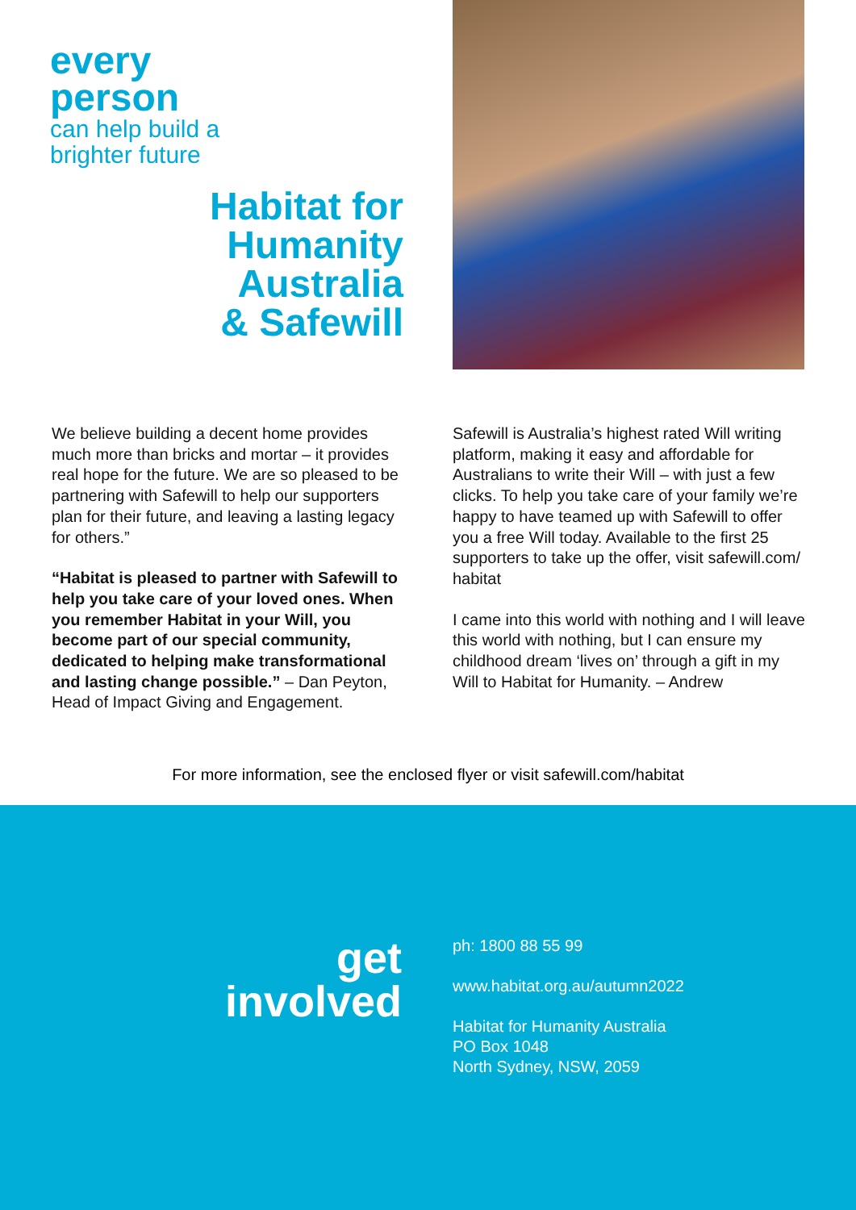every
person
can help build a
brighter future
Habitat for
Humanity
Australia
& Safewill
We believe building a decent home provides much more than bricks and mortar – it provides real hope for the future. We are so pleased to be partnering with Safewill to help our supporters plan for their future, and leaving a lasting legacy for others.”
“Habitat is pleased to partner with Safewill to help you take care of your loved ones. When you remember Habitat in your Will, you become part of our special community, dedicated to helping make transformational and lasting change possible.” – Dan Peyton, Head of Impact Giving and Engagement.
Safewill is Australia’s highest rated Will writing platform, making it easy and affordable for Australians to write their Will – with just a few clicks. To help you take care of your family we’re happy to have teamed up with Safewill to offer you a free Will today. Available to the first 25 supporters to take up the offer, visit safewill.com/ habitat
I came into this world with nothing and I will leave this world with nothing, but I can ensure my childhood dream ‘lives on’ through a gift in my Will to Habitat for Humanity. – Andrew
For more information, see the enclosed flyer or visit safewill.com/habitat
get
involved
ph: 1800 88 55 99
www.habitat.org.au/autumn2022
Habitat for Humanity Australia
PO Box 1048
North Sydney, NSW, 2059